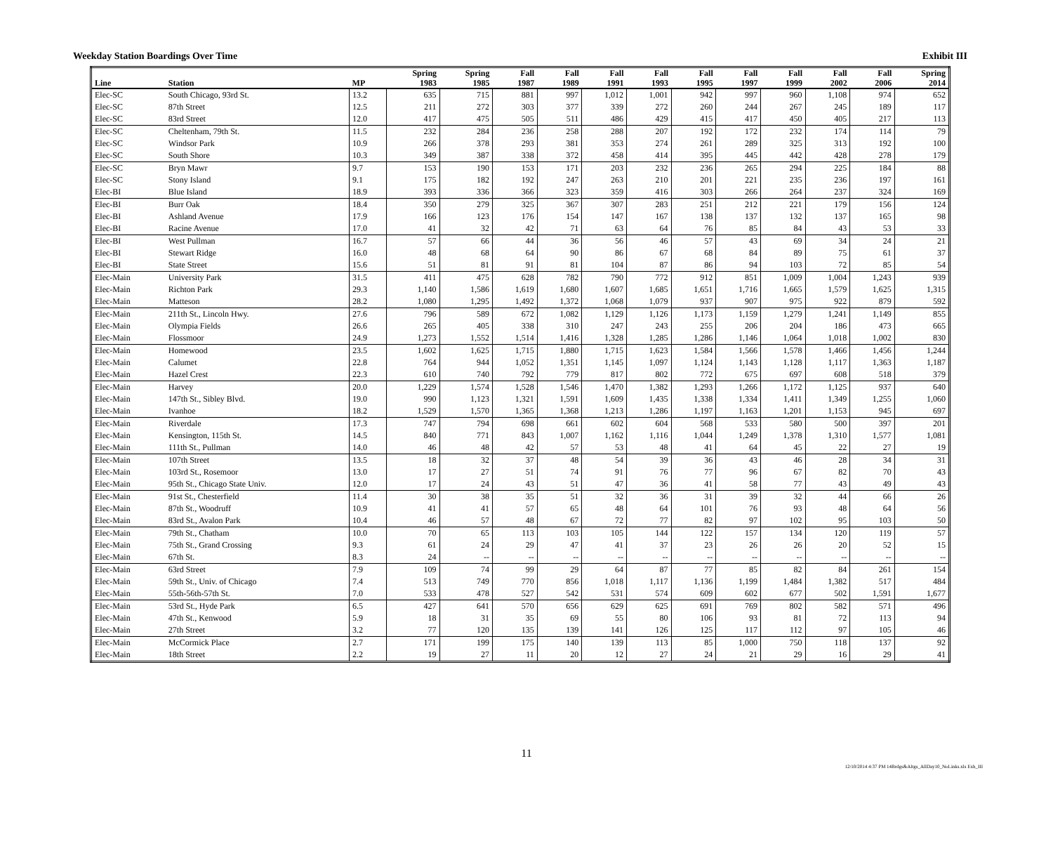Weekday Station Boardings Over Time Exhibit III
| Line | Station | MP | Spring 1983 | Spring 1985 | Fall 1987 | Fall 1989 | Fall 1991 | Fall 1993 | Fall 1995 | Fall 1997 | Fall 1999 | Fall 2002 | Fall 2006 | Spring 2014 |
| --- | --- | --- | --- | --- | --- | --- | --- | --- | --- | --- | --- | --- | --- | --- |
| Elec-SC | South Chicago, 93rd St. | 13.2 | 635 | 715 | 881 | 997 | 1,012 | 1,001 | 942 | 997 | 960 | 1,108 | 974 | 652 |
| Elec-SC | 87th Street | 12.5 | 211 | 272 | 303 | 377 | 339 | 272 | 260 | 244 | 267 | 245 | 189 | 117 |
| Elec-SC | 83rd Street | 12.0 | 417 | 475 | 505 | 511 | 486 | 429 | 415 | 417 | 450 | 405 | 217 | 113 |
| Elec-SC | Cheltenham, 79th St. | 11.5 | 232 | 284 | 236 | 258 | 288 | 207 | 192 | 172 | 232 | 174 | 114 | 79 |
| Elec-SC | Windsor Park | 10.9 | 266 | 378 | 293 | 381 | 353 | 274 | 261 | 289 | 325 | 313 | 192 | 100 |
| Elec-SC | South Shore | 10.3 | 349 | 387 | 338 | 372 | 458 | 414 | 395 | 445 | 442 | 428 | 278 | 179 |
| Elec-SC | Bryn Mawr | 9.7 | 153 | 190 | 153 | 171 | 203 | 232 | 236 | 265 | 294 | 225 | 184 | 88 |
| Elec-SC | Stony Island | 9.1 | 175 | 182 | 192 | 247 | 263 | 210 | 201 | 221 | 235 | 236 | 197 | 161 |
| Elec-BI | Blue Island | 18.9 | 393 | 336 | 366 | 323 | 359 | 416 | 303 | 266 | 264 | 237 | 324 | 169 |
| Elec-BI | Burr Oak | 18.4 | 350 | 279 | 325 | 367 | 307 | 283 | 251 | 212 | 221 | 179 | 156 | 124 |
| Elec-BI | Ashland Avenue | 17.9 | 166 | 123 | 176 | 154 | 147 | 167 | 138 | 137 | 132 | 137 | 165 | 98 |
| Elec-BI | Racine Avenue | 17.0 | 41 | 32 | 42 | 71 | 63 | 64 | 76 | 85 | 84 | 43 | 53 | 33 |
| Elec-BI | West Pullman | 16.7 | 57 | 66 | 44 | 36 | 56 | 46 | 57 | 43 | 69 | 34 | 24 | 21 |
| Elec-BI | Stewart Ridge | 16.0 | 48 | 68 | 64 | 90 | 86 | 67 | 68 | 84 | 89 | 75 | 61 | 37 |
| Elec-BI | State Street | 15.6 | 51 | 81 | 91 | 81 | 104 | 87 | 86 | 94 | 103 | 72 | 85 | 54 |
| Elec-Main | University Park | 31.5 | 411 | 475 | 628 | 782 | 790 | 772 | 912 | 851 | 1,009 | 1,004 | 1,243 | 939 |
| Elec-Main | Richton Park | 29.3 | 1,140 | 1,586 | 1,619 | 1,680 | 1,607 | 1,685 | 1,651 | 1,716 | 1,665 | 1,579 | 1,625 | 1,315 |
| Elec-Main | Matteson | 28.2 | 1,080 | 1,295 | 1,492 | 1,372 | 1,068 | 1,079 | 937 | 907 | 975 | 922 | 879 | 592 |
| Elec-Main | 211th St., Lincoln Hwy. | 27.6 | 796 | 589 | 672 | 1,082 | 1,129 | 1,126 | 1,173 | 1,159 | 1,279 | 1,241 | 1,149 | 855 |
| Elec-Main | Olympia Fields | 26.6 | 265 | 405 | 338 | 310 | 247 | 243 | 255 | 206 | 204 | 186 | 473 | 665 |
| Elec-Main | Flossmoor | 24.9 | 1,273 | 1,552 | 1,514 | 1,416 | 1,328 | 1,285 | 1,286 | 1,146 | 1,064 | 1,018 | 1,002 | 830 |
| Elec-Main | Homewood | 23.5 | 1,602 | 1,625 | 1,715 | 1,880 | 1,715 | 1,623 | 1,584 | 1,566 | 1,578 | 1,466 | 1,456 | 1,244 |
| Elec-Main | Calumet | 22.8 | 764 | 944 | 1,052 | 1,351 | 1,145 | 1,097 | 1,124 | 1,143 | 1,128 | 1,117 | 1,363 | 1,187 |
| Elec-Main | Hazel Crest | 22.3 | 610 | 740 | 792 | 779 | 817 | 802 | 772 | 675 | 697 | 608 | 518 | 379 |
| Elec-Main | Harvey | 20.0 | 1,229 | 1,574 | 1,528 | 1,546 | 1,470 | 1,382 | 1,293 | 1,266 | 1,172 | 1,125 | 937 | 640 |
| Elec-Main | 147th St., Sibley Blvd. | 19.0 | 990 | 1,123 | 1,321 | 1,591 | 1,609 | 1,435 | 1,338 | 1,334 | 1,411 | 1,349 | 1,255 | 1,060 |
| Elec-Main | Ivanhoe | 18.2 | 1,529 | 1,570 | 1,365 | 1,368 | 1,213 | 1,286 | 1,197 | 1,163 | 1,201 | 1,153 | 945 | 697 |
| Elec-Main | Riverdale | 17.3 | 747 | 794 | 698 | 661 | 602 | 604 | 568 | 533 | 580 | 500 | 397 | 201 |
| Elec-Main | Kensington, 115th St. | 14.5 | 840 | 771 | 843 | 1,007 | 1,162 | 1,116 | 1,044 | 1,249 | 1,378 | 1,310 | 1,577 | 1,081 |
| Elec-Main | 111th St., Pullman | 14.0 | 46 | 48 | 42 | 57 | 53 | 48 | 41 | 64 | 45 | 22 | 27 | 19 |
| Elec-Main | 107th Street | 13.5 | 18 | 32 | 37 | 48 | 54 | 39 | 36 | 43 | 46 | 28 | 34 | 31 |
| Elec-Main | 103rd St., Rosemoor | 13.0 | 17 | 27 | 51 | 74 | 91 | 76 | 77 | 96 | 67 | 82 | 70 | 43 |
| Elec-Main | 95th St., Chicago State Univ. | 12.0 | 17 | 24 | 43 | 51 | 47 | 36 | 41 | 58 | 77 | 43 | 49 | 43 |
| Elec-Main | 91st St., Chesterfield | 11.4 | 30 | 38 | 35 | 51 | 32 | 36 | 31 | 39 | 32 | 44 | 66 | 26 |
| Elec-Main | 87th St., Woodruff | 10.9 | 41 | 41 | 57 | 65 | 48 | 64 | 101 | 76 | 93 | 48 | 64 | 56 |
| Elec-Main | 83rd St., Avalon Park | 10.4 | 46 | 57 | 48 | 67 | 72 | 77 | 82 | 97 | 102 | 95 | 103 | 50 |
| Elec-Main | 79th St., Chatham | 10.0 | 70 | 65 | 113 | 103 | 105 | 144 | 122 | 157 | 134 | 120 | 119 | 57 |
| Elec-Main | 75th St., Grand Crossing | 9.3 | 61 | 24 | 29 | 47 | 41 | 37 | 23 | 26 | 26 | 20 | 52 | 15 |
| Elec-Main | 67th St. | 8.3 | 24 | -- | -- | -- | -- | -- | -- | -- | -- | -- | -- | -- |
| Elec-Main | 63rd Street | 7.9 | 109 | 74 | 99 | 29 | 64 | 87 | 77 | 85 | 82 | 84 | 261 | 154 |
| Elec-Main | 59th St., Univ. of Chicago | 7.4 | 513 | 749 | 770 | 856 | 1,018 | 1,117 | 1,136 | 1,199 | 1,484 | 1,382 | 517 | 484 |
| Elec-Main | 55th-56th-57th St. | 7.0 | 533 | 478 | 527 | 542 | 531 | 574 | 609 | 602 | 677 | 502 | 1,591 | 1,677 |
| Elec-Main | 53rd St., Hyde Park | 6.5 | 427 | 641 | 570 | 656 | 629 | 625 | 691 | 769 | 802 | 582 | 571 | 496 |
| Elec-Main | 47th St., Kenwood | 5.9 | 18 | 31 | 35 | 69 | 55 | 80 | 106 | 93 | 81 | 72 | 113 | 94 |
| Elec-Main | 27th Street | 3.2 | 77 | 120 | 135 | 139 | 141 | 126 | 125 | 117 | 112 | 97 | 105 | 46 |
| Elec-Main | McCormick Place | 2.7 | 171 | 199 | 175 | 140 | 139 | 113 | 85 | 1,000 | 750 | 118 | 137 | 92 |
| Elec-Main | 18th Street | 2.2 | 19 | 27 | 11 | 20 | 12 | 27 | 24 | 21 | 29 | 16 | 29 | 41 |
11
12/10/2014 4:37 PM 14Brdgs&Altgs_AllDay10_NoLinks.xls Exh_III